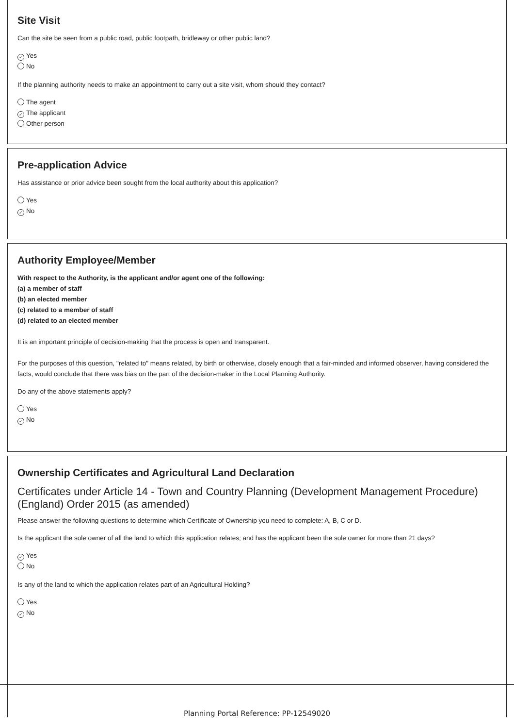Site Visit
Can the site be seen from a public road, public footpath, bridleway or other public land?
✓ Yes
No
If the planning authority needs to make an appointment to carry out a site visit, whom should they contact?
The agent
✓ The applicant
Other person
Pre-application Advice
Has assistance or prior advice been sought from the local authority about this application?
Yes
✓ No
Authority Employee/Member
With respect to the Authority, is the applicant and/or agent one of the following:
(a) a member of staff
(b) an elected member
(c) related to a member of staff
(d) related to an elected member
It is an important principle of decision-making that the process is open and transparent.
For the purposes of this question, "related to" means related, by birth or otherwise, closely enough that a fair-minded and informed observer, having considered the facts, would conclude that there was bias on the part of the decision-maker in the Local Planning Authority.
Do any of the above statements apply?
Yes
✓ No
Ownership Certificates and Agricultural Land Declaration
Certificates under Article 14 - Town and Country Planning (Development Management Procedure) (England) Order 2015 (as amended)
Please answer the following questions to determine which Certificate of Ownership you need to complete: A, B, C or D.
Is the applicant the sole owner of all the land to which this application relates; and has the applicant been the sole owner for more than 21 days?
✓ Yes
No
Is any of the land to which the application relates part of an Agricultural Holding?
Yes
✓ No
Planning Portal Reference: PP-12549020